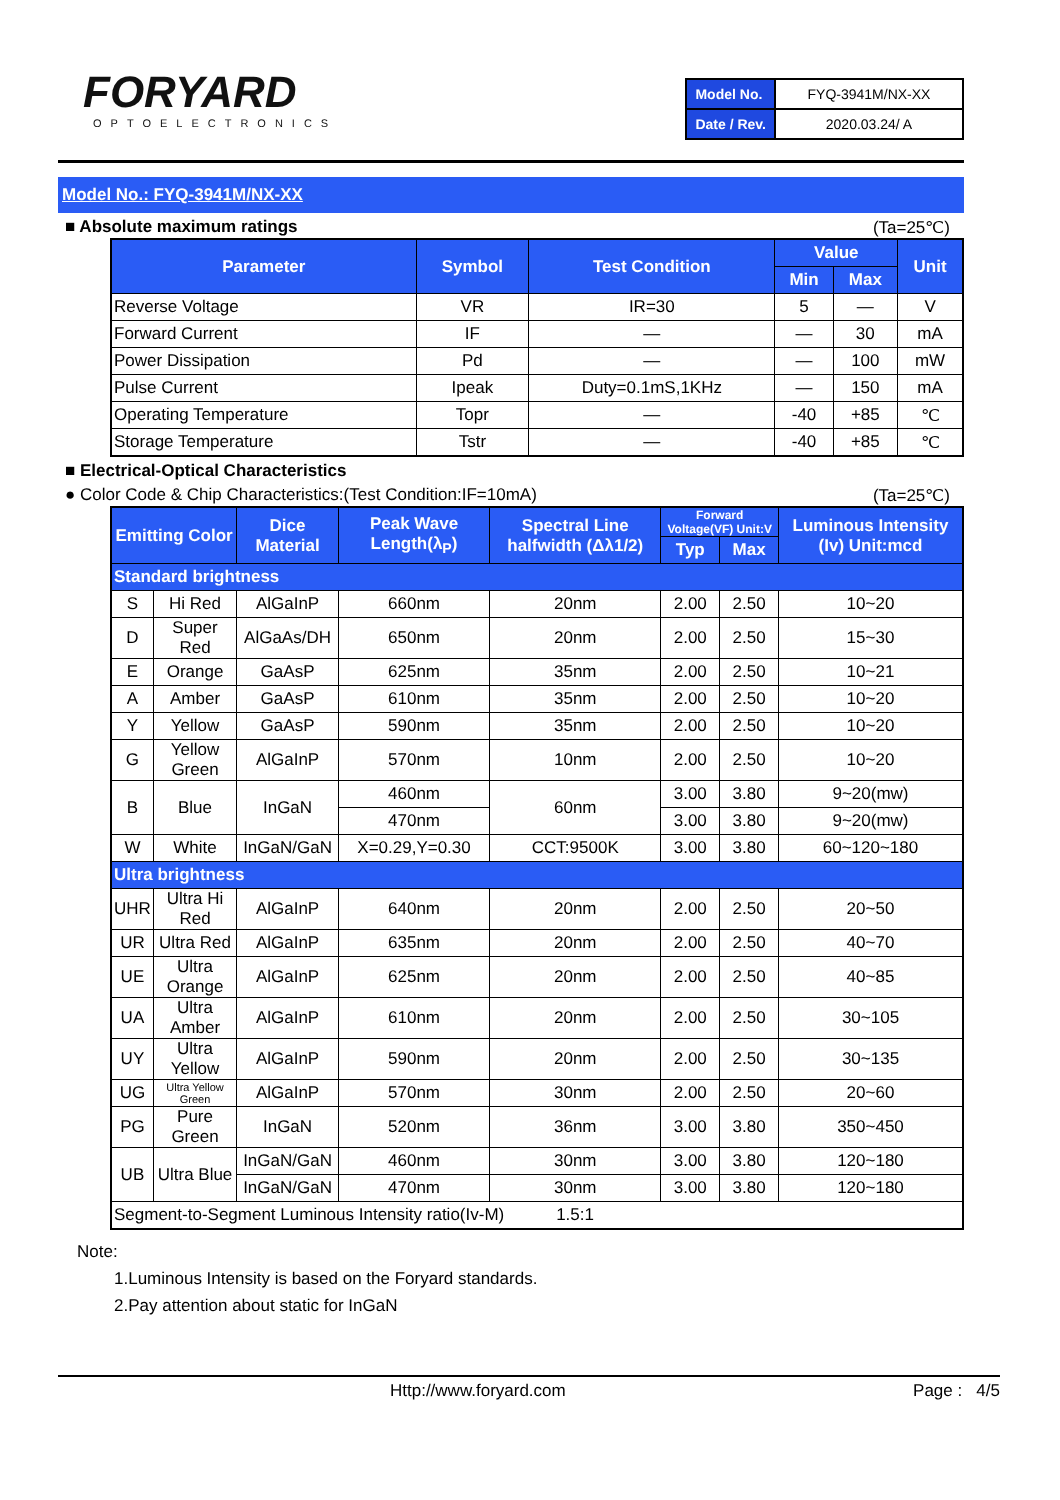FORYARD
OPTOELECTRONICS
| Model No. | FYQ-3941M/NX-XX |
| Date / Rev. | 2020.03.24/ A |
Model No.: FYQ-3941M/NX-XX
■ Absolute maximum ratings (Ta=25℃)
| Parameter | Symbol | Test Condition | Value | | Unit |
| --- | --- | --- | --- | --- | --- |
| | | | Min | Max | |
| Reverse Voltage | VR | IR=30 | 5 | — | V |
| Forward Current | IF | — | — | 30 | mA |
| Power Dissipation | Pd | — | — | 100 | mW |
| Pulse Current | Ipeak | Duty=0.1mS,1KHz | — | 150 | mA |
| Operating Temperature | Topr | — | -40 | +85 | ℃ |
| Storage Temperature | Tstr | — | -40 | +85 | ℃ |
■ Electrical-Optical Characteristics
● Color Code & Chip Characteristics:(Test Condition:IF=10mA) (Ta=25℃)
| Emitting Color | | Dice Material | Peak Wave Length(λ<sub>P</sub>) | Spectral Line halfwidth (Δλ1/2) | Forward Voltage(VF) Unit:V | | Luminous Intensity (Iv) Unit:mcd |
| --- | --- | --- | --- | --- | --- | --- | --- |
| | | | | | Typ | Max | |
| Standard brightness | | | | | | | |
| S | Hi Red | AlGaInP | 660nm | 20nm | 2.00 | 2.50 | 10~20 |
| D | Super Red | AlGaAs/DH | 650nm | 20nm | 2.00 | 2.50 | 15~30 |
| E | Orange | GaAsP | 625nm | 35nm | 2.00 | 2.50 | 10~21 |
| A | Amber | GaAsP | 610nm | 35nm | 2.00 | 2.50 | 10~20 |
| Y | Yellow | GaAsP | 590nm | 35nm | 2.00 | 2.50 | 10~20 |
| G | Yellow Green | AlGaInP | 570nm | 10nm | 2.00 | 2.50 | 10~20 |
| B | Blue | InGaN | 460nm | 60nm | 3.00 | 3.80 | 9~20(mw) |
| | | | 470nm | | 3.00 | 3.80 | 9~20(mw) |
| W | White | InGaN/GaN | X=0.29,Y=0.30 | CCT:9500K | 3.00 | 3.80 | 60~120~180 |
| Ultra brightness | | | | | | | |
| UHR | Ultra Hi Red | AlGaInP | 640nm | 20nm | 2.00 | 2.50 | 20~50 |
| UR | Ultra Red | AlGaInP | 635nm | 20nm | 2.00 | 2.50 | 40~70 |
| UE | Ultra Orange | AlGaInP | 625nm | 20nm | 2.00 | 2.50 | 40~85 |
| UA | Ultra Amber | AlGaInP | 610nm | 20nm | 2.00 | 2.50 | 30~105 |
| UY | Ultra Yellow | AlGaInP | 590nm | 20nm | 2.00 | 2.50 | 30~135 |
| UG | Ultra Yellow Green | AlGaInP | 570nm | 30nm | 2.00 | 2.50 | 20~60 |
| PG | Pure Green | InGaN | 520nm | 36nm | 3.00 | 3.80 | 350~450 |
| UB | Ultra Blue | InGaN/GaN | 460nm | 30nm | 3.00 | 3.80 | 120~180 |
| | | InGaN/GaN | 470nm | 30nm | 3.00 | 3.80 | 120~180 |
| Segment-to-Segment Luminous Intensity ratio(Iv-M) 1.5:1 | | | | | | | |
Note:
1.Luminous Intensity is based on the Foryard standards.
2.Pay attention about static for InGaN
Http://www.foryard.com Page : 4/5